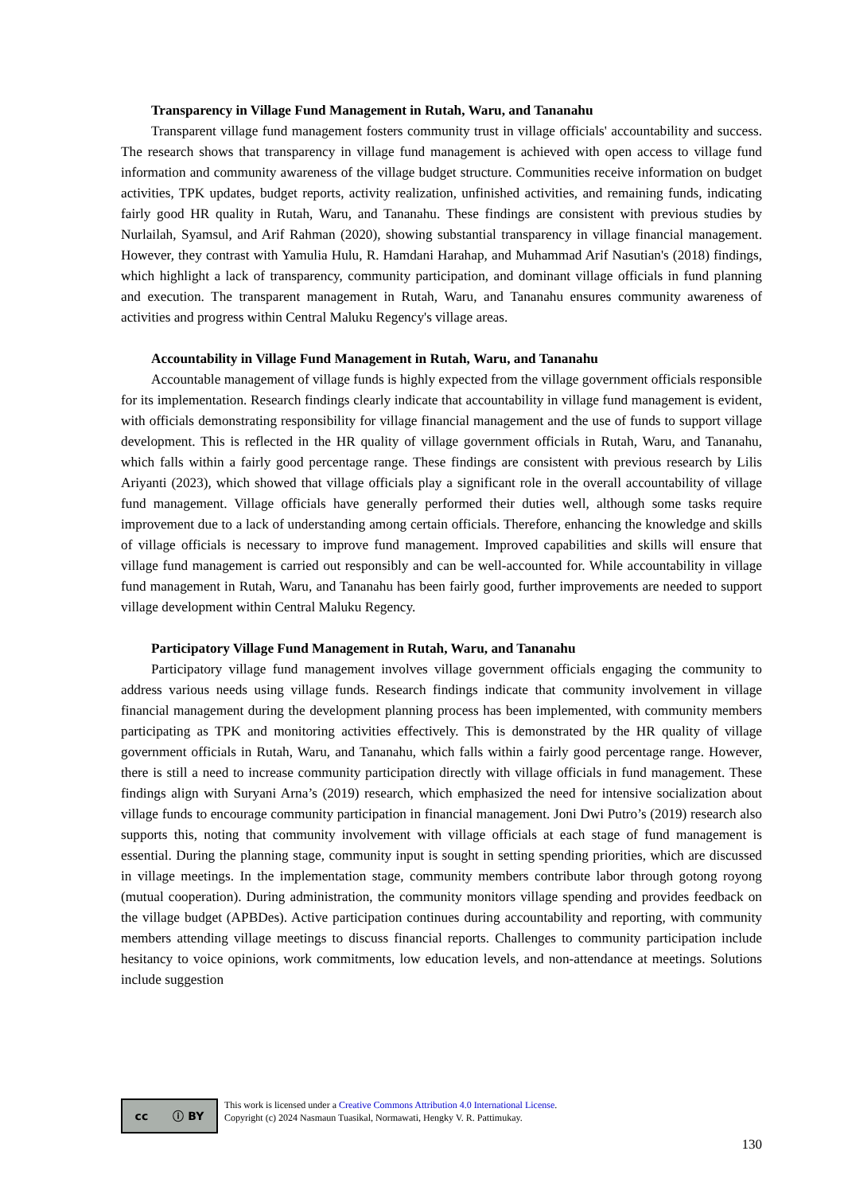Transparency in Village Fund Management in Rutah, Waru, and Tananahu
Transparent village fund management fosters community trust in village officials' accountability and success. The research shows that transparency in village fund management is achieved with open access to village fund information and community awareness of the village budget structure. Communities receive information on budget activities, TPK updates, budget reports, activity realization, unfinished activities, and remaining funds, indicating fairly good HR quality in Rutah, Waru, and Tananahu. These findings are consistent with previous studies by Nurlailah, Syamsul, and Arif Rahman (2020), showing substantial transparency in village financial management. However, they contrast with Yamulia Hulu, R. Hamdani Harahap, and Muhammad Arif Nasutian's (2018) findings, which highlight a lack of transparency, community participation, and dominant village officials in fund planning and execution. The transparent management in Rutah, Waru, and Tananahu ensures community awareness of activities and progress within Central Maluku Regency's village areas.
Accountability in Village Fund Management in Rutah, Waru, and Tananahu
Accountable management of village funds is highly expected from the village government officials responsible for its implementation. Research findings clearly indicate that accountability in village fund management is evident, with officials demonstrating responsibility for village financial management and the use of funds to support village development. This is reflected in the HR quality of village government officials in Rutah, Waru, and Tananahu, which falls within a fairly good percentage range. These findings are consistent with previous research by Lilis Ariyanti (2023), which showed that village officials play a significant role in the overall accountability of village fund management. Village officials have generally performed their duties well, although some tasks require improvement due to a lack of understanding among certain officials. Therefore, enhancing the knowledge and skills of village officials is necessary to improve fund management. Improved capabilities and skills will ensure that village fund management is carried out responsibly and can be well-accounted for. While accountability in village fund management in Rutah, Waru, and Tananahu has been fairly good, further improvements are needed to support village development within Central Maluku Regency.
Participatory Village Fund Management in Rutah, Waru, and Tananahu
Participatory village fund management involves village government officials engaging the community to address various needs using village funds. Research findings indicate that community involvement in village financial management during the development planning process has been implemented, with community members participating as TPK and monitoring activities effectively. This is demonstrated by the HR quality of village government officials in Rutah, Waru, and Tananahu, which falls within a fairly good percentage range. However, there is still a need to increase community participation directly with village officials in fund management. These findings align with Suryani Arna’s (2019) research, which emphasized the need for intensive socialization about village funds to encourage community participation in financial management. Joni Dwi Putro’s (2019) research also supports this, noting that community involvement with village officials at each stage of fund management is essential. During the planning stage, community input is sought in setting spending priorities, which are discussed in village meetings. In the implementation stage, community members contribute labor through gotong royong (mutual cooperation). During administration, the community monitors village spending and provides feedback on the village budget (APBDes). Active participation continues during accountability and reporting, with community members attending village meetings to discuss financial reports. Challenges to community participation include hesitancy to voice opinions, work commitments, low education levels, and non-attendance at meetings. Solutions include suggestion
cc ⓘ BY
This work is licensed under a Creative Commons Attribution 4.0 International License.
Copyright (c) 2024 Nasmaun Tuasikal, Normawati, Hengky V. R. Pattimukay.
130